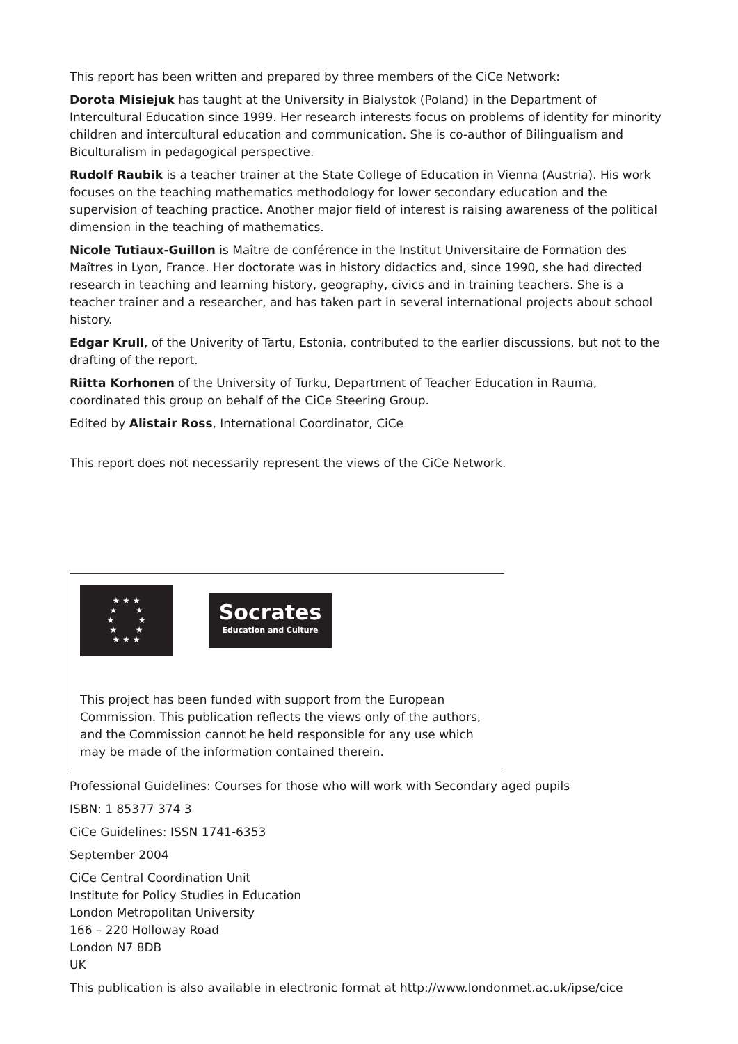This report has been written and prepared by three members of the CiCe Network:
Dorota Misiejuk has taught at the University in Bialystok (Poland) in the Department of Intercultural Education since 1999. Her research interests focus on problems of identity for minority children and intercultural education and communication. She is co-author of Bilingualism and Biculturalism in pedagogical perspective.
Rudolf Raubik is a teacher trainer at the State College of Education in Vienna (Austria). His work focuses on the teaching mathematics methodology for lower secondary education and the supervision of teaching practice. Another major field of interest is raising awareness of the political dimension in the teaching of mathematics.
Nicole Tutiaux-Guillon is Maître de conférence in the Institut Universitaire de Formation des Maîtres in Lyon, France. Her doctorate was in history didactics and, since 1990, she had directed research in teaching and learning history, geography, civics and in training teachers. She is a teacher trainer and a researcher, and has taken part in several international projects about school history.
Edgar Krull, of the Univerity of Tartu, Estonia, contributed to the earlier discussions, but not to the drafting of the report.
Riitta Korhonen of the University of Turku, Department of Teacher Education in Rauma, coordinated this group on behalf of the CiCe Steering Group.
Edited by Alistair Ross, International Coordinator, CiCe
This report does not necessarily represent the views of the CiCe Network.
★ ★ ★
★ ★
★ ★
★ ★
★ ★ ★
Socrates
Education and Culture
This project has been funded with support from the European Commission. This publication reflects the views only of the authors, and the Commission cannot he held responsible for any use which may be made of the information contained therein.
Professional Guidelines: Courses for those who will work with Secondary aged pupils
ISBN: 1 85377 374 3
CiCe Guidelines: ISSN 1741-6353
September 2004
CiCe Central Coordination Unit
Institute for Policy Studies in Education
London Metropolitan University
166 – 220 Holloway Road
London N7 8DB
UK
This publication is also available in electronic format at http://www.londonmet.ac.uk/ipse/cice